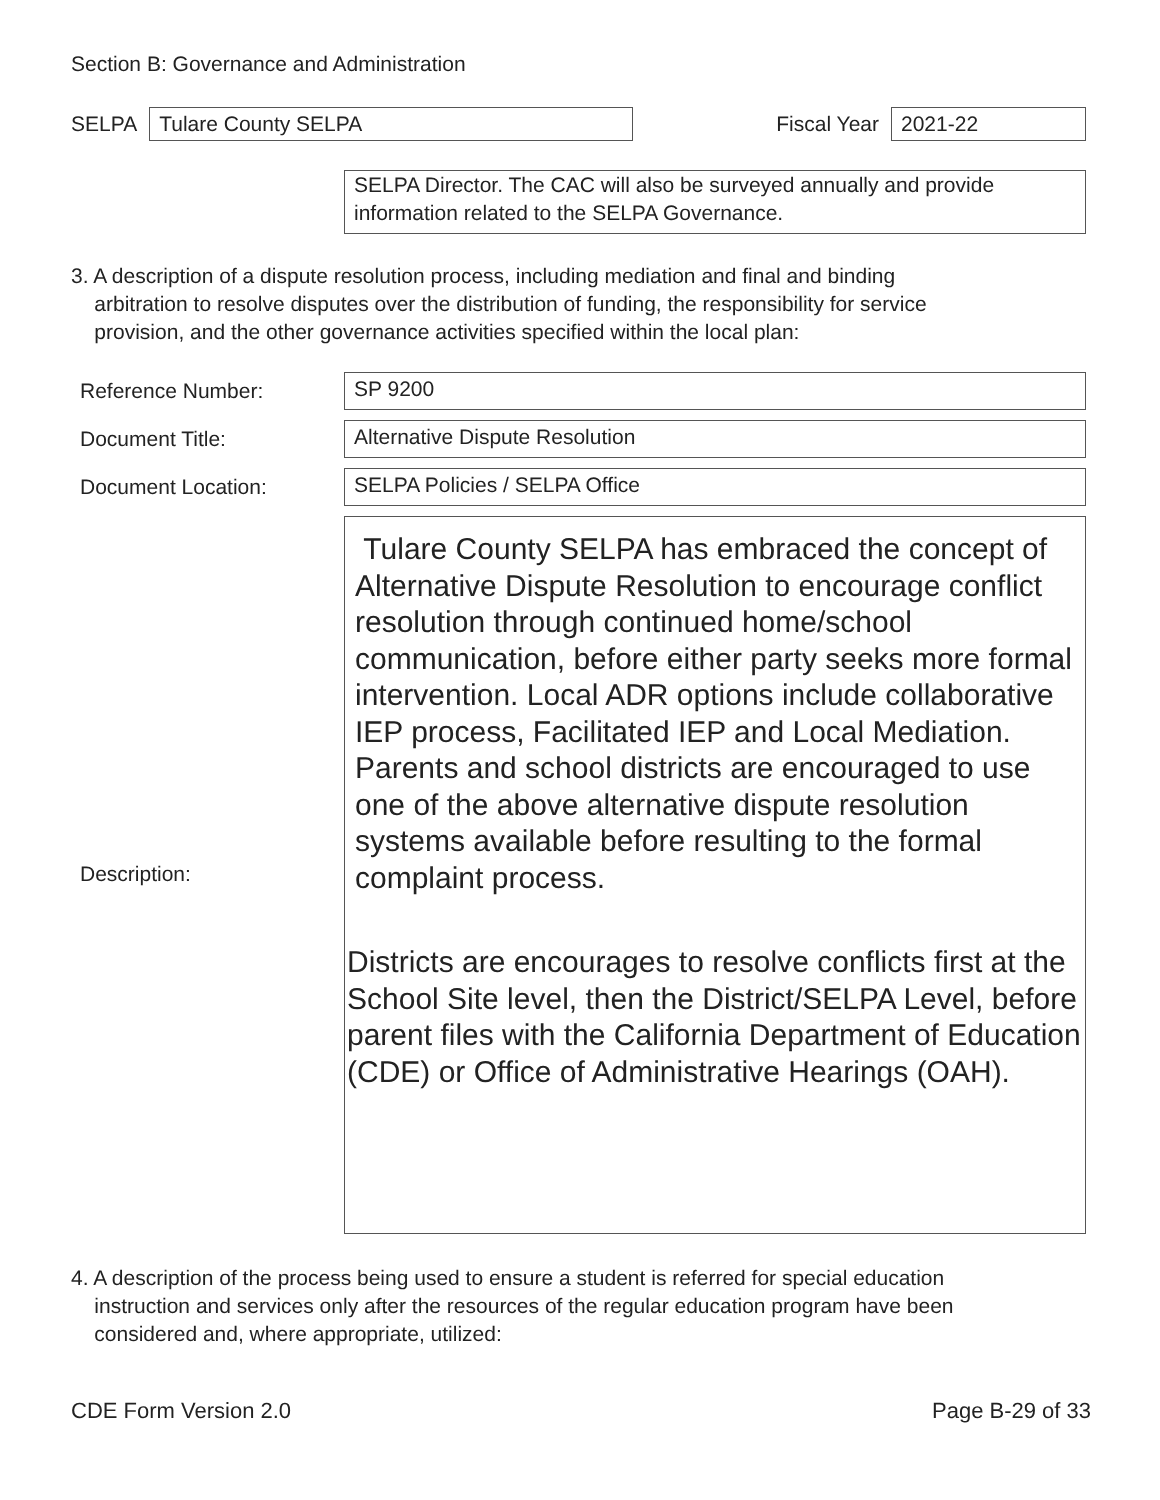Section B: Governance and Administration
SELPA
Tulare County SELPA
Fiscal Year
2021-22
SELPA Director. The CAC will also be surveyed annually and provide information related to the SELPA Governance.
3. A description of a dispute resolution process, including mediation and final and binding
arbitration to resolve disputes over the distribution of funding, the responsibility for service
provision, and the other governance activities specified within the local plan:
Reference Number:
SP 9200
Document Title:
Alternative Dispute Resolution
Document Location:
SELPA Policies / SELPA Office
Description:
Tulare County SELPA has embraced the concept of Alternative Dispute Resolution to encourage conflict resolution through continued home/school communication, before either party seeks more formal intervention. Local ADR options include collaborative IEP process, Facilitated IEP and Local Mediation. Parents and school districts are encouraged to use one of the above alternative dispute resolution systems available before resulting to the formal complaint process.
Districts are encourages to resolve conflicts first at the School Site level, then the District/SELPA Level, before parent files with the California Department of Education (CDE) or Office of Administrative Hearings (OAH).
4. A description of the process being used to ensure a student is referred for special education
instruction and services only after the resources of the regular education program have been
considered and, where appropriate, utilized:
CDE Form Version 2.0 Page B-29 of 33